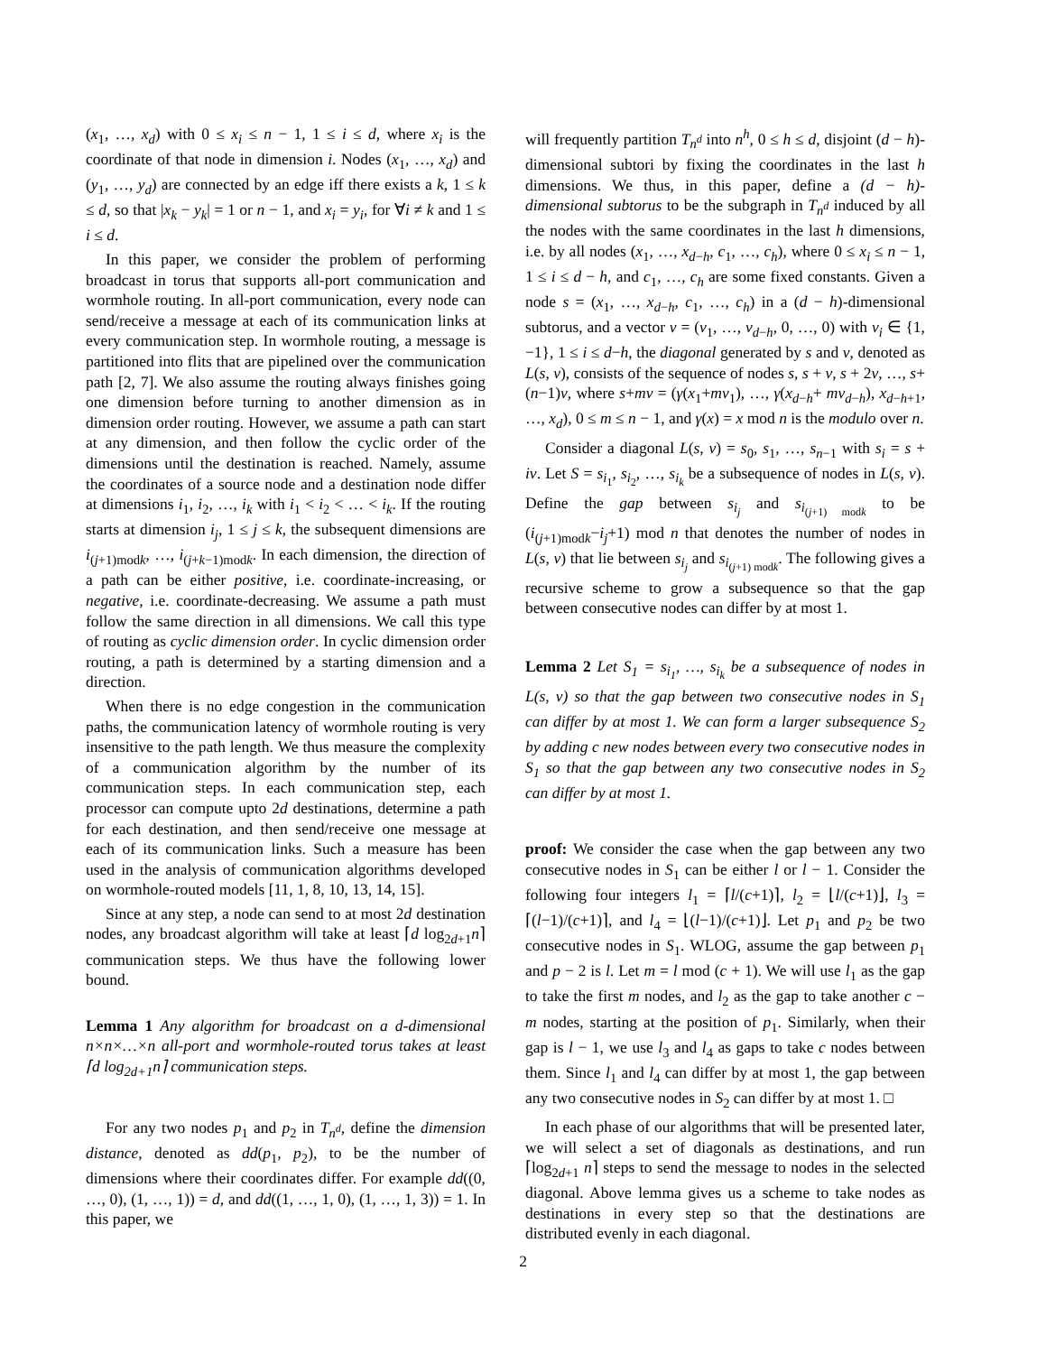(x<sub>1</sub>, …, x<sub>d</sub>) with 0 ≤ x<sub>i</sub> ≤ n − 1, 1 ≤ i ≤ d, where x<sub>i</sub> is the coordinate of that node in dimension i. Nodes (x<sub>1</sub>, …, x<sub>d</sub>) and (y<sub>1</sub>, …, y<sub>d</sub>) are connected by an edge iff there exists a k, 1 ≤ k ≤ d, so that |x<sub>k</sub> − y<sub>k</sub>| = 1 or n − 1, and x<sub>i</sub> = y<sub>i</sub>, for ∀i ≠ k and 1 ≤ i ≤ d.
In this paper, we consider the problem of performing broadcast in torus that supports all-port communication and wormhole routing. In all-port communication, every node can send/receive a message at each of its communication links at every communication step. In wormhole routing, a message is partitioned into flits that are pipelined over the communication path [2, 7]. We also assume the routing always finishes going one dimension before turning to another dimension as in dimension order routing. However, we assume a path can start at any dimension, and then follow the cyclic order of the dimensions until the destination is reached. Namely, assume the coordinates of a source node and a destination node differ at dimensions i<sub>1</sub>, i<sub>2</sub>, …, i<sub>k</sub> with i<sub>1</sub> < i<sub>2</sub> < … < i<sub>k</sub>. If the routing starts at dimension i<sub>j</sub>, 1 ≤ j ≤ k, the subsequent dimensions are i<sub>(j+1)modk</sub>, …, i<sub>(j+k−1)modk</sub>. In each dimension, the direction of a path can be either positive, i.e. coordinate-increasing, or negative, i.e. coordinate-decreasing. We assume a path must follow the same direction in all dimensions. We call this type of routing as cyclic dimension order. In cyclic dimension order routing, a path is determined by a starting dimension and a direction.
When there is no edge congestion in the communication paths, the communication latency of wormhole routing is very insensitive to the path length. We thus measure the complexity of a communication algorithm by the number of its communication steps. In each communication step, each processor can compute upto 2d destinations, determine a path for each destination, and then send/receive one message at each of its communication links. Such a measure has been used in the analysis of communication algorithms developed on wormhole-routed models [11, 1, 8, 10, 13, 14, 15].
Since at any step, a node can send to at most 2d destination nodes, any broadcast algorithm will take at least ⌈d log<sub>2d+1</sub>n⌉ communication steps. We thus have the following lower bound.
Lemma 1 Any algorithm for broadcast on a d-dimensional n×n×…×n all-port and wormhole-routed torus takes at least ⌈d log<sub>2d+1</sub>n⌉ communication steps.
For any two nodes p<sub>1</sub> and p<sub>2</sub> in T<sub>n<sup>d</sup></sub>, define the dimension distance, denoted as dd(p<sub>1</sub>, p<sub>2</sub>), to be the number of dimensions where their coordinates differ. For example dd((0, …, 0), (1, …, 1)) = d, and dd((1, …, 1, 0), (1, …, 1, 3)) = 1. In this paper, we
will frequently partition T<sub>n<sup>d</sup></sub> into n<sup>h</sup>, 0 ≤ h ≤ d, disjoint (d − h)-dimensional subtori by fixing the coordinates in the last h dimensions. We thus, in this paper, define a (d − h)-dimensional subtorus to be the subgraph in T<sub>n<sup>d</sup></sub> induced by all the nodes with the same coordinates in the last h dimensions, i.e. by all nodes (x<sub>1</sub>, …, x<sub>d−h</sub>, c<sub>1</sub>, …, c<sub>h</sub>), where 0 ≤ x<sub>i</sub> ≤ n − 1, 1 ≤ i ≤ d − h, and c<sub>1</sub>, …, c<sub>h</sub> are some fixed constants. Given a node s = (x<sub>1</sub>, …, x<sub>d−h</sub>, c<sub>1</sub>, …, c<sub>h</sub>) in a (d − h)-dimensional subtorus, and a vector v = (v<sub>1</sub>, …, v<sub>d−h</sub>, 0, …, 0) with v<sub>i</sub> ∈ {1, −1}, 1 ≤ i ≤ d−h, the diagonal generated by s and v, denoted as L(s, v), consists of the sequence of nodes s, s + v, s + 2v, …, s+(n−1)v, where s+mv = (γ(x<sub>1</sub>+mv<sub>1</sub>), …, γ(x<sub>d−h</sub>+ mv<sub>d−h</sub>), x<sub>d−h+1</sub>, …, x<sub>d</sub>), 0 ≤ m ≤ n − 1, and γ(x) = x mod n is the modulo over n.
Consider a diagonal L(s, v) = s<sub>0</sub>, s<sub>1</sub>, …, s<sub>n−1</sub> with s<sub>i</sub> = s + iv. Let S = s<sub>i<sub>1</sub></sub>, s<sub>i<sub>2</sub></sub>, …, s<sub>i<sub>k</sub></sub> be a subsequence of nodes in L(s, v). Define the gap between s<sub>i<sub>j</sub></sub> and s<sub>i<sub>(j+1) modk</sub></sub> to be (i<sub>(j+1)modk</sub>−i<sub>j</sub>+1) mod n that denotes the number of nodes in L(s, v) that lie between s<sub>i<sub>j</sub></sub> and s<sub>i<sub>(j+1) modk</sub></sub>. The following gives a recursive scheme to grow a subsequence so that the gap between consecutive nodes can differ by at most 1.
Lemma 2 Let S<sub>1</sub> = s<sub>i<sub>1</sub></sub>, …, s<sub>i<sub>k</sub></sub> be a subsequence of nodes in L(s, v) so that the gap between two consecutive nodes in S<sub>1</sub> can differ by at most 1. We can form a larger subsequence S<sub>2</sub> by adding c new nodes between every two consecutive nodes in S<sub>1</sub> so that the gap between any two consecutive nodes in S<sub>2</sub> can differ by at most 1.
proof: We consider the case when the gap between any two consecutive nodes in S<sub>1</sub> can be either l or l − 1. Consider the following four integers l<sub>1</sub> = ⌈l/(c+1)⌉, l<sub>2</sub> = ⌊l/(c+1)⌋, l<sub>3</sub> = ⌈(l−1)/(c+1)⌉, and l<sub>4</sub> = ⌊(l−1)/(c+1)⌋. Let p<sub>1</sub> and p<sub>2</sub> be two consecutive nodes in S<sub>1</sub>. WLOG, assume the gap between p<sub>1</sub> and p − 2 is l. Let m = l mod (c + 1). We will use l<sub>1</sub> as the gap to take the first m nodes, and l<sub>2</sub> as the gap to take another c − m nodes, starting at the position of p<sub>1</sub>. Similarly, when their gap is l − 1, we use l<sub>3</sub> and l<sub>4</sub> as gaps to take c nodes between them. Since l<sub>1</sub> and l<sub>4</sub> can differ by at most 1, the gap between any two consecutive nodes in S<sub>2</sub> can differ by at most 1. □
In each phase of our algorithms that will be presented later, we will select a set of diagonals as destinations, and run ⌈log<sub>2d+1</sub> n⌉ steps to send the message to nodes in the selected diagonal. Above lemma gives us a scheme to take nodes as destinations in every step so that the destinations are distributed evenly in each diagonal.
2